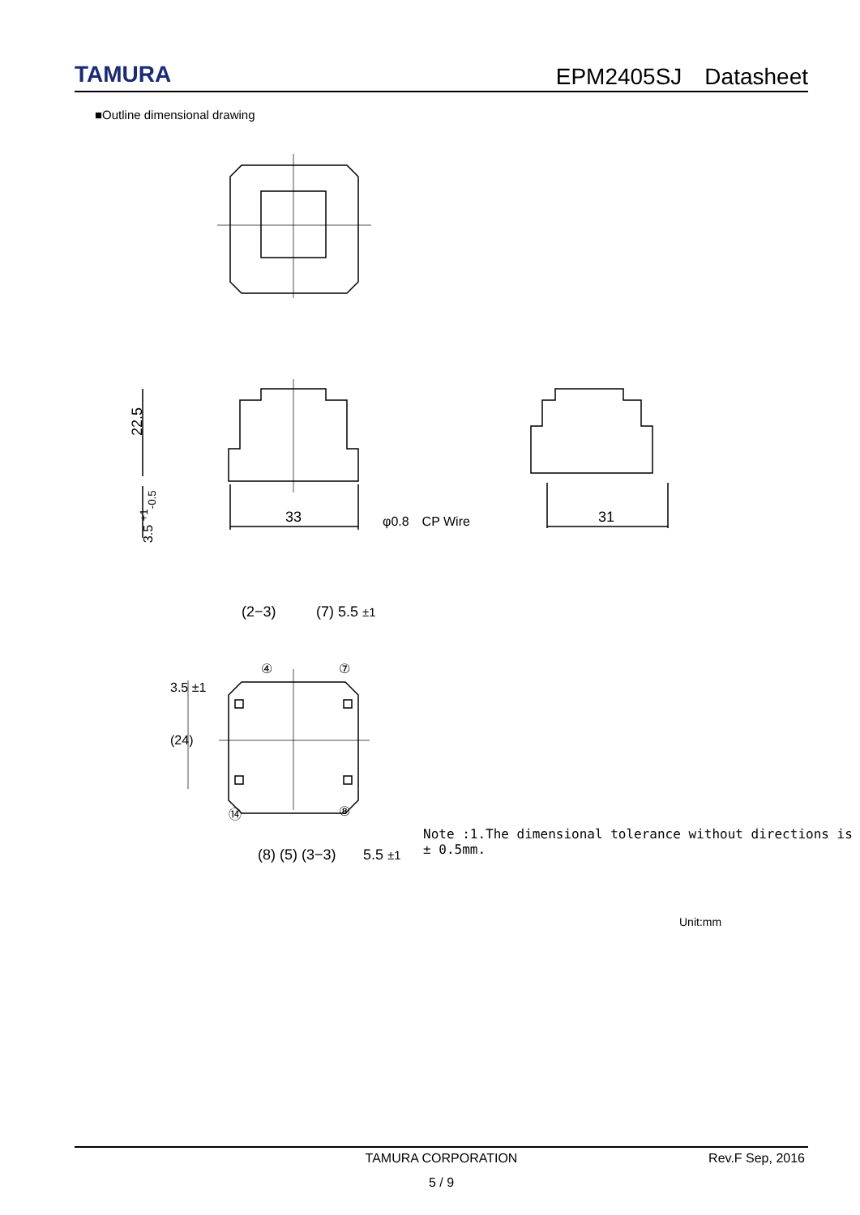TAMURA
EPM2405SJ　Datasheet
■Outline dimensional drawing
22.5
3.5 <sup>+1</sup><sub>-0.5</sub> 33 φ0.8　CP Wire 31
(2−3) (7) 5.5 ±1
④ ⑦
3.5 ±1
(24)
⑭ ⑧
(8) (5) (3−3) 5.5 ±1
Note :1.The dimensional tolerance without directions is ± 0.5mm.
Unit:mm
TAMURA CORPORATION
Rev.F Sep, 2016
5 / 9